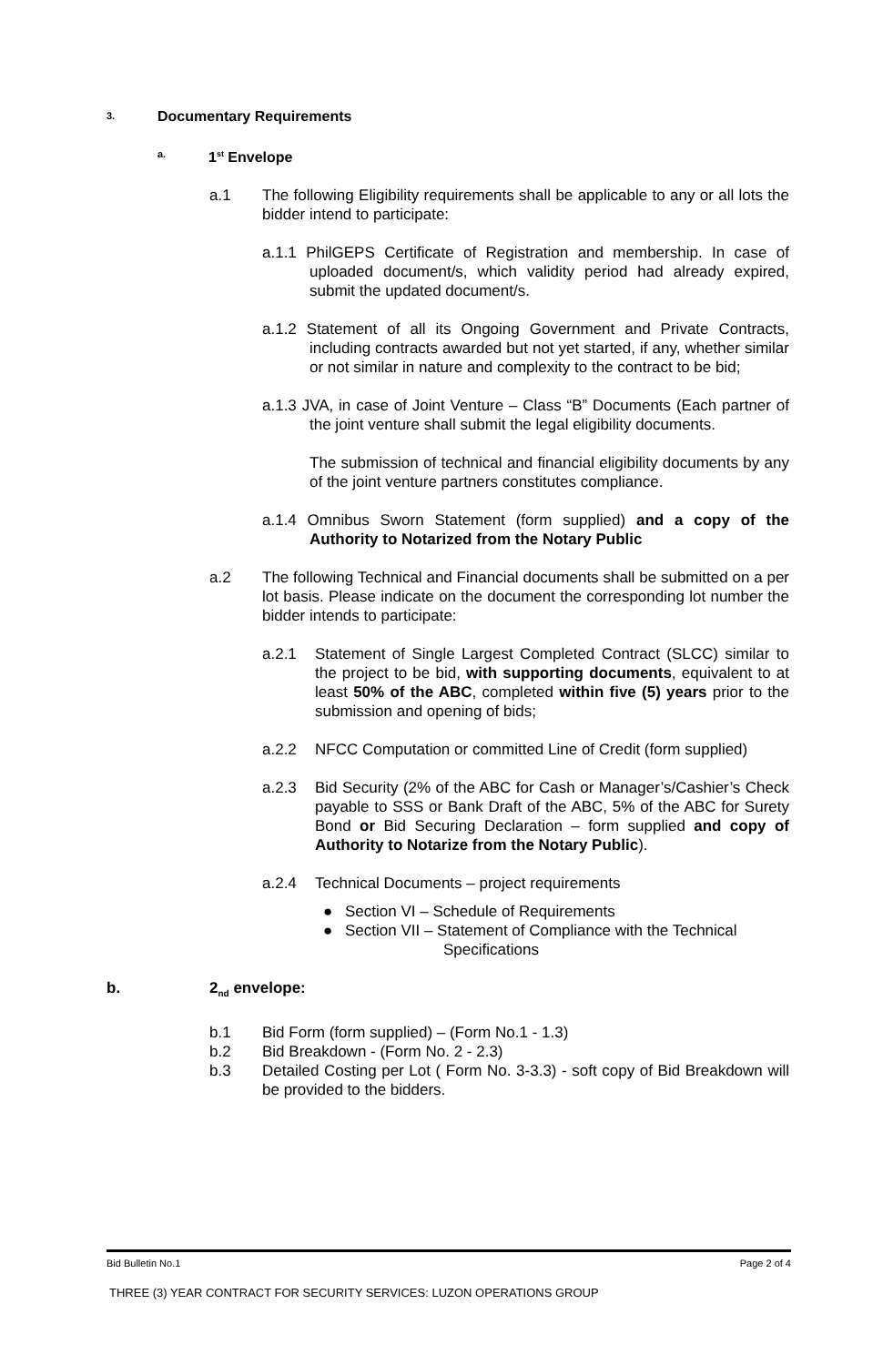3. Documentary Requirements
a. 1<sup>st</sup> Envelope
a.1 The following Eligibility requirements shall be applicable to any or all lots the bidder intend to participate:
a.1.1 PhilGEPS Certificate of Registration and membership. In case of uploaded document/s, which validity period had already expired, submit the updated document/s.
a.1.2 Statement of all its Ongoing Government and Private Contracts, including contracts awarded but not yet started, if any, whether similar or not similar in nature and complexity to the contract to be bid;
a.1.3 JVA, in case of Joint Venture – Class “B” Documents (Each partner of the joint venture shall submit the legal eligibility documents.
The submission of technical and financial eligibility documents by any of the joint venture partners constitutes compliance.
a.1.4 Omnibus Sworn Statement (form supplied) and a copy of the Authority to Notarized from the Notary Public
a.2 The following Technical and Financial documents shall be submitted on a per lot basis. Please indicate on the document the corresponding lot number the bidder intends to participate:
a.2.1 Statement of Single Largest Completed Contract (SLCC) similar to the project to be bid, with supporting documents, equivalent to at least 50% of the ABC, completed within five (5) years prior to the submission and opening of bids;
a.2.2 NFCC Computation or committed Line of Credit (form supplied)
a.2.3 Bid Security (2% of the ABC for Cash or Manager’s/Cashier’s Check payable to SSS or Bank Draft of the ABC, 5% of the ABC for Surety Bond or Bid Securing Declaration – form supplied and copy of Authority to Notarize from the Notary Public).
a.2.4 Technical Documents – project requirements
● Section VI – Schedule of Requirements
● Section VII – Statement of Compliance with the Technical
Specifications
b. 2<sub>nd</sub> envelope:
b.1 Bid Form (form supplied) – (Form No.1 - 1.3)
b.2 Bid Breakdown - (Form No. 2 - 2.3)
b.3 Detailed Costing per Lot ( Form No. 3-3.3) - soft copy of Bid Breakdown will be provided to the bidders.
Bid Bulletin No.1 Page 2 of 4
THREE (3) YEAR CONTRACT FOR SECURITY SERVICES: LUZON OPERATIONS GROUP